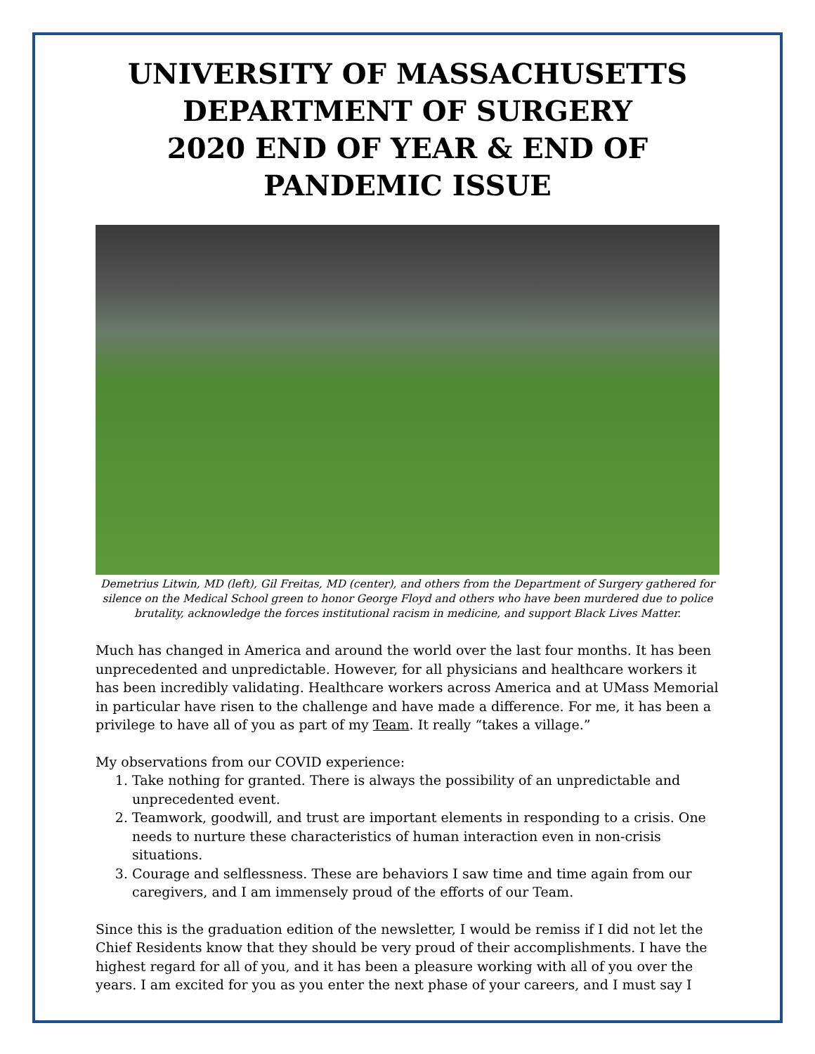UNIVERSITY OF MASSACHUSETTS
DEPARTMENT OF SURGERY
2020 END OF YEAR & END OF PANDEMIC ISSUE
Demetrius Litwin, MD (left), Gil Freitas, MD (center), and others from the Department of Surgery gathered for silence on the Medical School green to honor George Floyd and others who have been murdered due to police brutality, acknowledge the forces institutional racism in medicine, and support Black Lives Matter.
Much has changed in America and around the world over the last four months. It has been unprecedented and unpredictable. However, for all physicians and healthcare workers it has been incredibly validating. Healthcare workers across America and at UMass Memorial in particular have risen to the challenge and have made a difference. For me, it has been a privilege to have all of you as part of my Team. It really “takes a village.”
My observations from our COVID experience:
1. Take nothing for granted. There is always the possibility of an unpredictable and unprecedented event.
2. Teamwork, goodwill, and trust are important elements in responding to a crisis. One needs to nurture these characteristics of human interaction even in non-crisis situations.
3. Courage and selflessness. These are behaviors I saw time and time again from our caregivers, and I am immensely proud of the efforts of our Team.
Since this is the graduation edition of the newsletter, I would be remiss if I did not let the Chief Residents know that they should be very proud of their accomplishments. I have the highest regard for all of you, and it has been a pleasure working with all of you over the years. I am excited for you as you enter the next phase of your careers, and I must say I